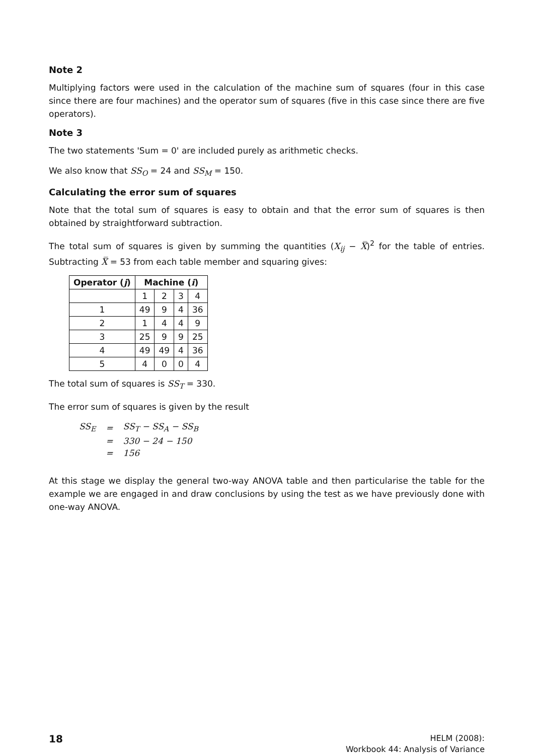Note 2
Multiplying factors were used in the calculation of the machine sum of squares (four in this case since there are four machines) and the operator sum of squares (five in this case since there are five operators).
Note 3
The two statements 'Sum = 0' are included purely as arithmetic checks.
We also know that SS<sub>O</sub> = 24 and SS<sub>M</sub> = 150.
Calculating the error sum of squares
Note that the total sum of squares is easy to obtain and that the error sum of squares is then obtained by straightforward subtraction.
The total sum of squares is given by summing the quantities (X<sub>ij</sub> − X̿)<sup>2</sup> for the table of entries. Subtracting X̿ = 53 from each table member and squaring gives:
| Operator ( j ) | Machine ( i ) | | | |
| --- | --- | --- | --- | --- |
| | 1 | 2 | 3 | 4 |
| 1 | 49 | 9 | 4 | 36 |
| 2 | 1 | 4 | 4 | 9 |
| 3 | 25 | 9 | 9 | 25 |
| 4 | 49 | 49 | 4 | 36 |
| 5 | 4 | 0 | 0 | 4 |
The total sum of squares is SS<sub>T</sub> = 330.
The error sum of squares is given by the result
| SS<sub>E</sub> | = | SS<sub>T</sub> − SS<sub>A</sub> − SS<sub>B</sub> |
| | = | 330 − 24 − 150 |
| | = | 156 |
At this stage we display the general two-way ANOVA table and then particularise the table for the example we are engaged in and draw conclusions by using the test as we have previously done with one-way ANOVA.
18
HELM (2008):
Workbook 44: Analysis of Variance